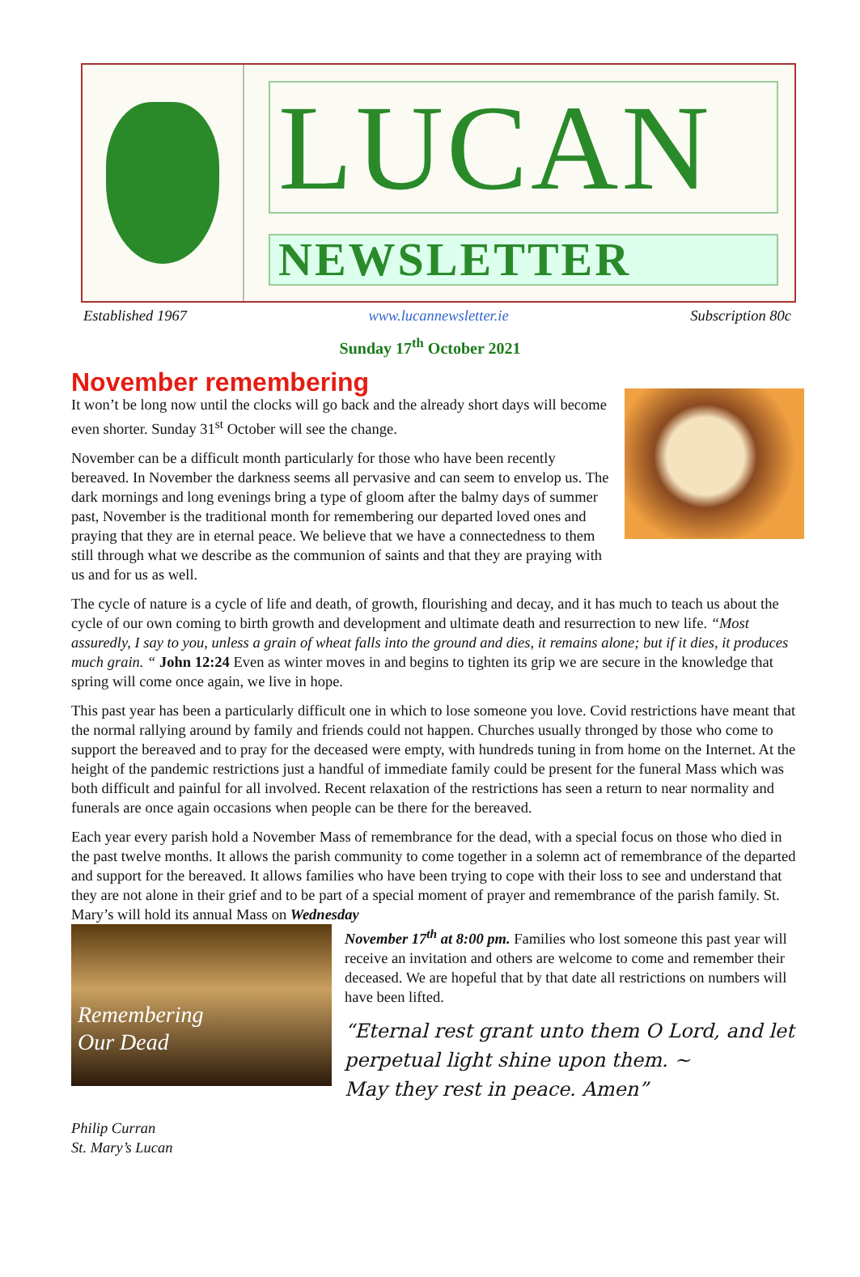LUCAN
NEWSLETTER
Established 1967 www.lucannewsletter.ie Subscription 80c
Sunday 17<sup>th</sup> October 2021
November remembering
It won’t be long now until the clocks will go back and the already short days will become even shorter. Sunday 31<sup>st</sup> October will see the change.
November can be a difficult month particularly for those who have been recently bereaved. In November the darkness seems all pervasive and can seem to envelop us. The dark mornings and long evenings bring a type of gloom after the balmy days of summer past, November is the traditional month for remembering our departed loved ones and praying that they are in eternal peace. We believe that we have a connectedness to them still through what we describe as the communion of saints and that they are praying with us and for us as well.
The cycle of nature is a cycle of life and death, of growth, flourishing and decay, and it has much to teach us about the cycle of our own coming to birth growth and development and ultimate death and resurrection to new life. “Most assuredly, I say to you, unless a grain of wheat falls into the ground and dies, it remains alone; but if it dies, it produces much grain. “ John 12:24 Even as winter moves in and begins to tighten its grip we are secure in the knowledge that spring will come once again, we live in hope.
This past year has been a particularly difficult one in which to lose someone you love. Covid restrictions have meant that the normal rallying around by family and friends could not happen. Churches usually thronged by those who come to support the bereaved and to pray for the deceased were empty, with hundreds tuning in from home on the Internet. At the height of the pandemic restrictions just a handful of immediate family could be present for the funeral Mass which was both difficult and painful for all involved. Recent relaxation of the restrictions has seen a return to near normality and funerals are once again occasions when people can be there for the bereaved.
Each year every parish hold a November Mass of remembrance for the dead, with a special focus on those who died in the past twelve months. It allows the parish community to come together in a solemn act of remembrance of the departed and support for the bereaved. It allows families who have been trying to cope with their loss to see and understand that they are not alone in their grief and to be part of a special moment of prayer and remembrance of the parish family. St. Mary’s will hold its annual Mass on Wednesday
Remembering
Our Dead
November 17<sup>th</sup> at 8:00 pm. Families who lost someone this past year will receive an invitation and others are welcome to come and remember their deceased. We are hopeful that by that date all restrictions on numbers will have been lifted.
“Eternal rest grant unto them O Lord, and let perpetual light shine upon them. ~
May they rest in peace. Amen”
Philip Curran
St. Mary’s Lucan